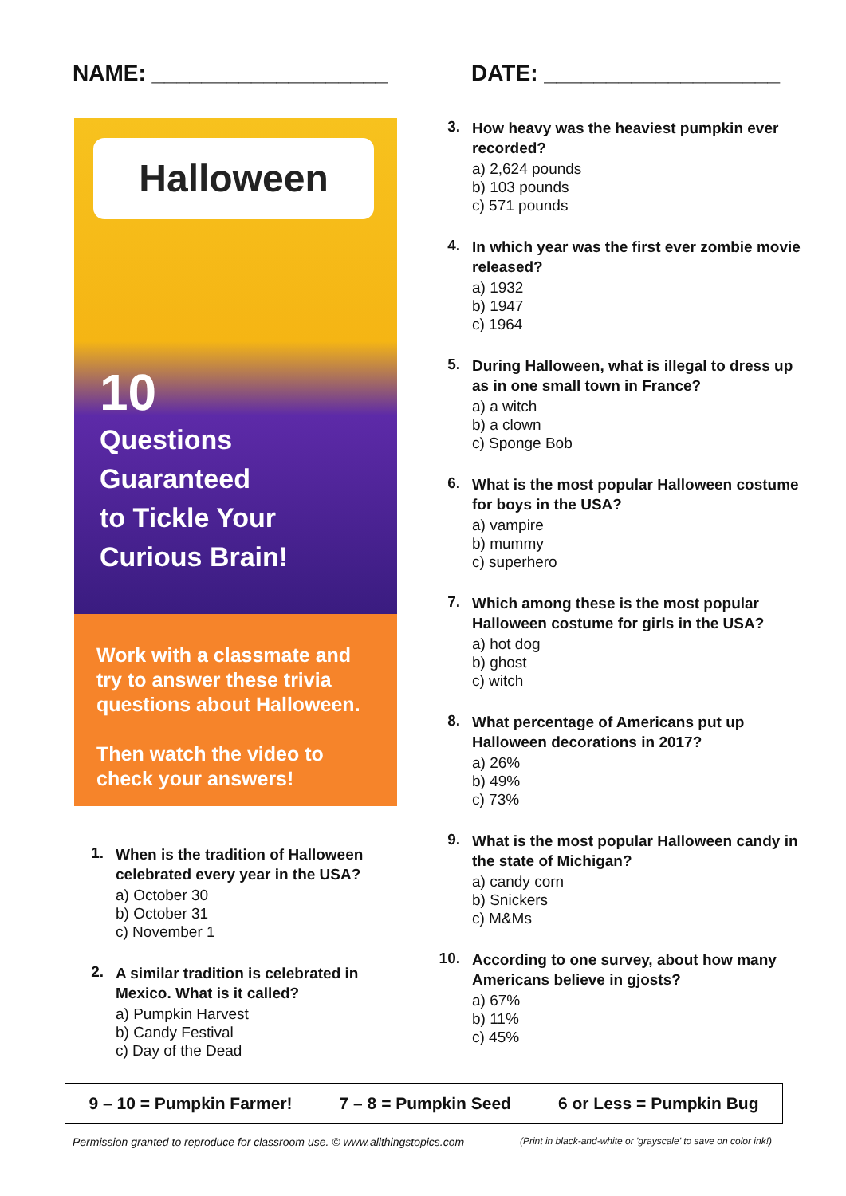NAME: ___________________ DATE: ___________________
Halloween
10
Questions
Guaranteed
to Tickle Your
Curious Brain!
Work with a classmate and try to answer these trivia questions about Halloween.
Then watch the video to check your answers!
1.
When is the tradition of Halloween celebrated every year in the USA?
a) October 30
b) October 31
c) November 1
2.
A similar tradition is celebrated in Mexico. What is it called?
a) Pumpkin Harvest
b) Candy Festival
c) Day of the Dead
3.
How heavy was the heaviest pumpkin ever recorded?
a) 2,624 pounds
b) 103 pounds
c) 571 pounds
4.
In which year was the first ever zombie movie released?
a) 1932
b) 1947
c) 1964
5.
During Halloween, what is illegal to dress up as in one small town in France?
a) a witch
b) a clown
c) Sponge Bob
6.
What is the most popular Halloween costume for boys in the USA?
a) vampire
b) mummy
c) superhero
7.
Which among these is the most popular Halloween costume for girls in the USA?
a) hot dog
b) ghost
c) witch
8.
What percentage of Americans put up Halloween decorations in 2017?
a) 26%
b) 49%
c) 73%
9.
What is the most popular Halloween candy in the state of Michigan?
a) candy corn
b) Snickers
c) M&Ms
10.
According to one survey, about how many Americans believe in gjosts?
a) 67%
b) 11%
c) 45%
9 – 10 = Pumpkin Farmer! 7 – 8 = Pumpkin Seed 6 or Less = Pumpkin Bug
Permission granted to reproduce for classroom use. © www.allthingstopics.com (Print in black-and-white or 'grayscale' to save on color ink!)